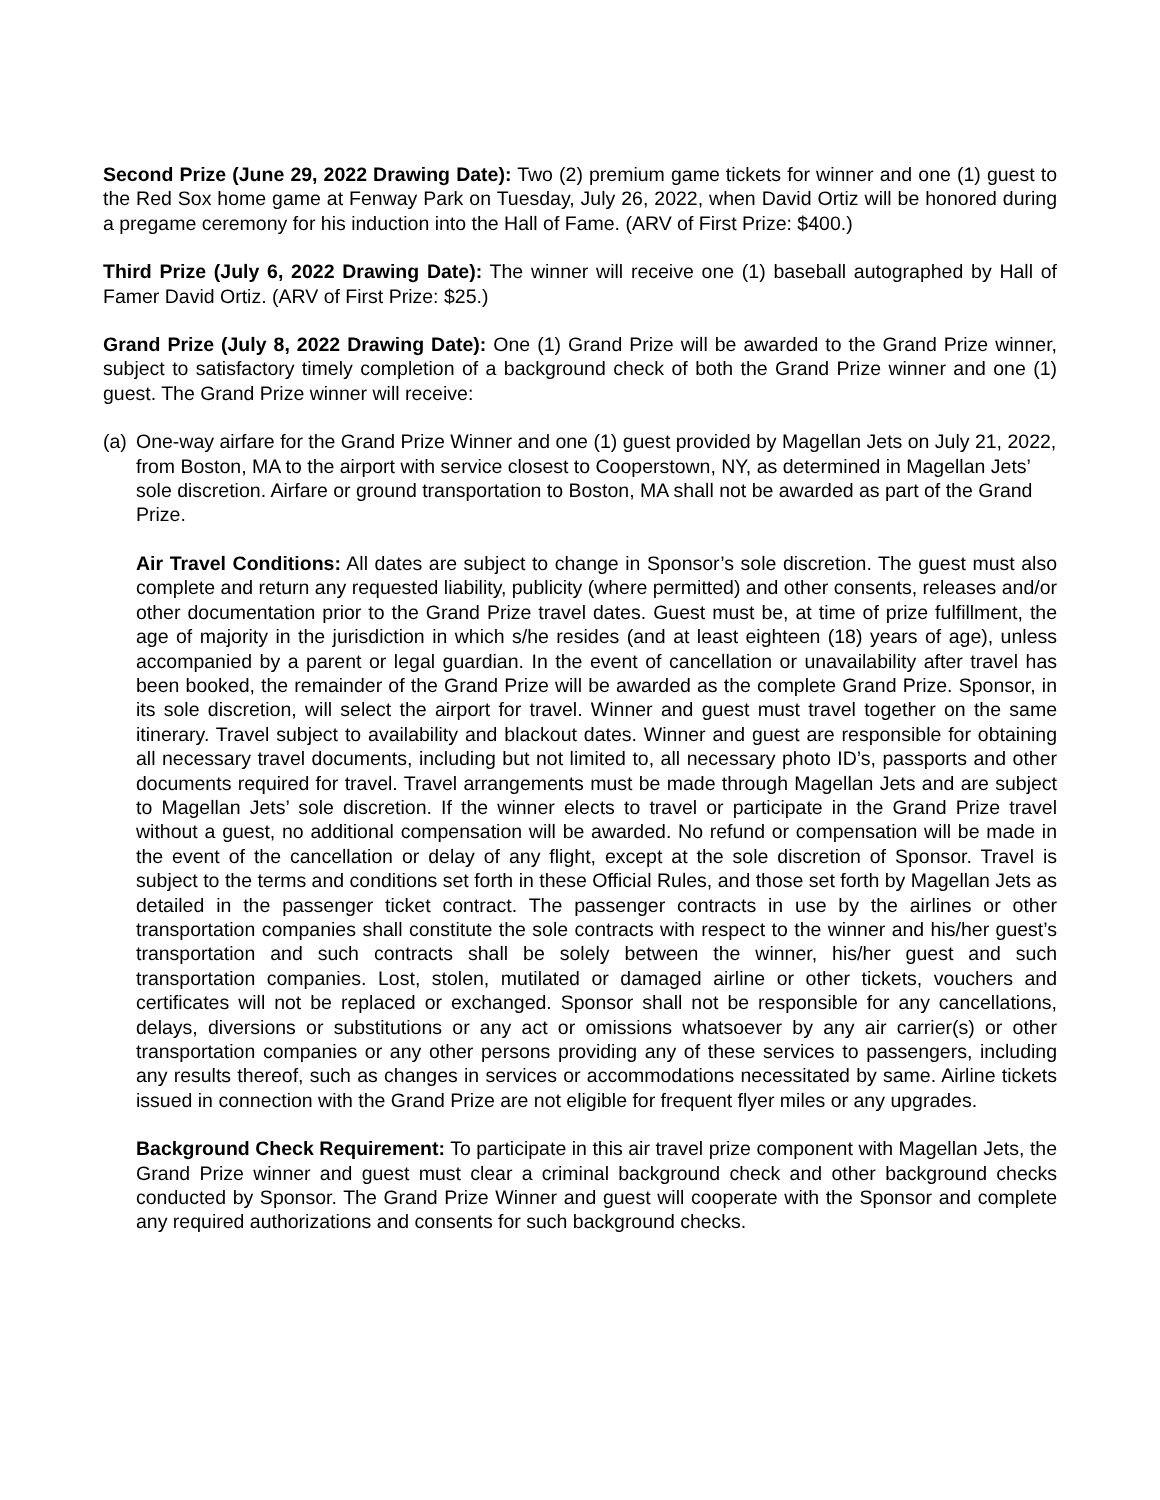Second Prize (June 29, 2022 Drawing Date): Two (2) premium game tickets for winner and one (1) guest to the Red Sox home game at Fenway Park on Tuesday, July 26, 2022, when David Ortiz will be honored during a pregame ceremony for his induction into the Hall of Fame. (ARV of First Prize: $400.)
Third Prize (July 6, 2022 Drawing Date): The winner will receive one (1) baseball autographed by Hall of Famer David Ortiz. (ARV of First Prize: $25.)
Grand Prize (July 8, 2022 Drawing Date): One (1) Grand Prize will be awarded to the Grand Prize winner, subject to satisfactory timely completion of a background check of both the Grand Prize winner and one (1) guest. The Grand Prize winner will receive:
(a)
One-way airfare for the Grand Prize Winner and one (1) guest provided by Magellan Jets on July 21, 2022, from Boston, MA to the airport with service closest to Cooperstown, NY, as determined in Magellan Jets’ sole discretion. Airfare or ground transportation to Boston, MA shall not be awarded as part of the Grand Prize.
Air Travel Conditions: All dates are subject to change in Sponsor’s sole discretion. The guest must also complete and return any requested liability, publicity (where permitted) and other consents, releases and/or other documentation prior to the Grand Prize travel dates. Guest must be, at time of prize fulfillment, the age of majority in the jurisdiction in which s/he resides (and at least eighteen (18) years of age), unless accompanied by a parent or legal guardian. In the event of cancellation or unavailability after travel has been booked, the remainder of the Grand Prize will be awarded as the complete Grand Prize. Sponsor, in its sole discretion, will select the airport for travel. Winner and guest must travel together on the same itinerary. Travel subject to availability and blackout dates. Winner and guest are responsible for obtaining all necessary travel documents, including but not limited to, all necessary photo ID’s, passports and other documents required for travel. Travel arrangements must be made through Magellan Jets and are subject to Magellan Jets’ sole discretion. If the winner elects to travel or participate in the Grand Prize travel without a guest, no additional compensation will be awarded. No refund or compensation will be made in the event of the cancellation or delay of any flight, except at the sole discretion of Sponsor. Travel is subject to the terms and conditions set forth in these Official Rules, and those set forth by Magellan Jets as detailed in the passenger ticket contract. The passenger contracts in use by the airlines or other transportation companies shall constitute the sole contracts with respect to the winner and his/her guest’s transportation and such contracts shall be solely between the winner, his/her guest and such transportation companies. Lost, stolen, mutilated or damaged airline or other tickets, vouchers and certificates will not be replaced or exchanged. Sponsor shall not be responsible for any cancellations, delays, diversions or substitutions or any act or omissions whatsoever by any air carrier(s) or other transportation companies or any other persons providing any of these services to passengers, including any results thereof, such as changes in services or accommodations necessitated by same. Airline tickets issued in connection with the Grand Prize are not eligible for frequent flyer miles or any upgrades.
Background Check Requirement: To participate in this air travel prize component with Magellan Jets, the Grand Prize winner and guest must clear a criminal background check and other background checks conducted by Sponsor. The Grand Prize Winner and guest will cooperate with the Sponsor and complete any required authorizations and consents for such background checks.